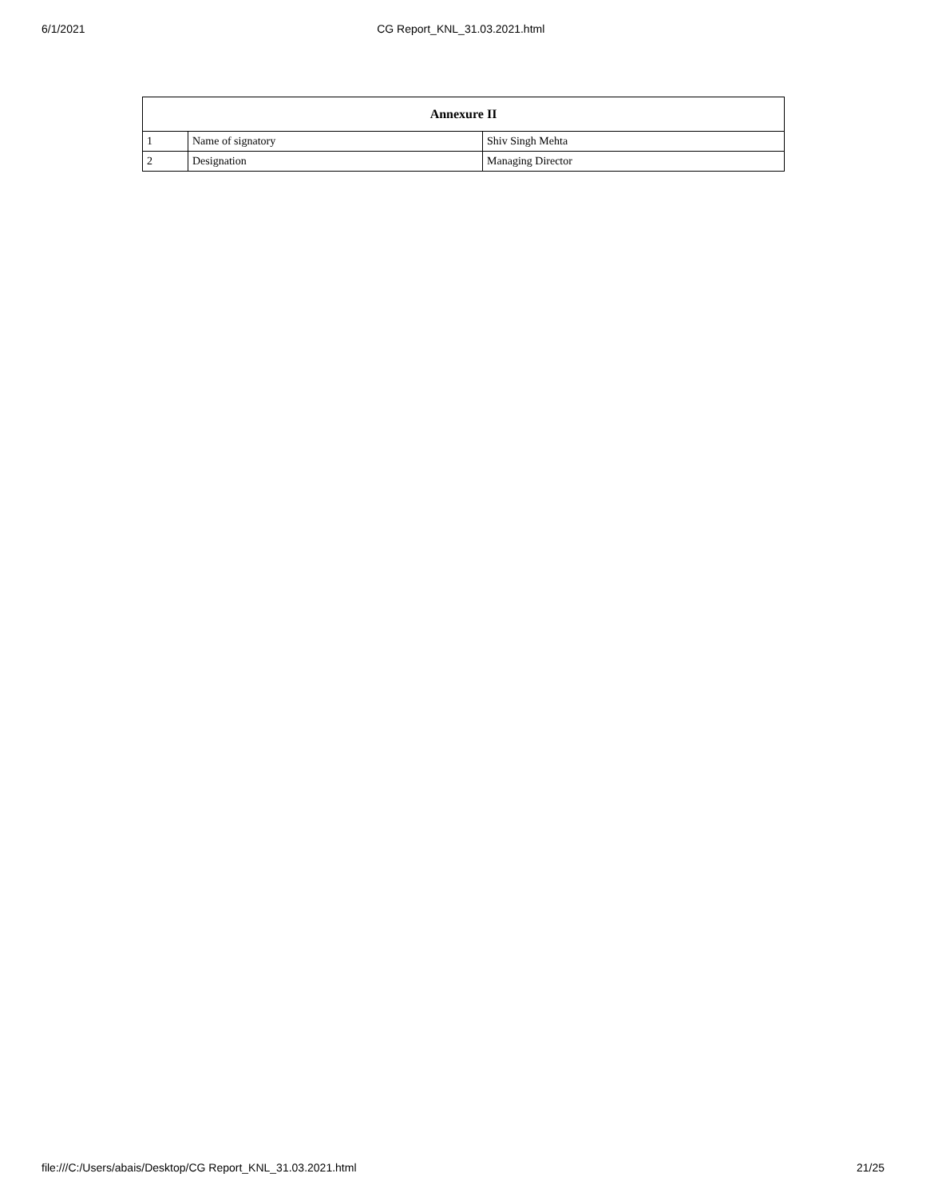6/1/2021 CG Report_KNL_31.03.2021.html
| Annexure II | | |
| --- | --- | --- |
| 1 | Name of signatory | Shiv Singh Mehta |
| 2 | Designation | Managing Director |
file:///C:/Users/abais/Desktop/CG Report_KNL_31.03.2021.html 21/25